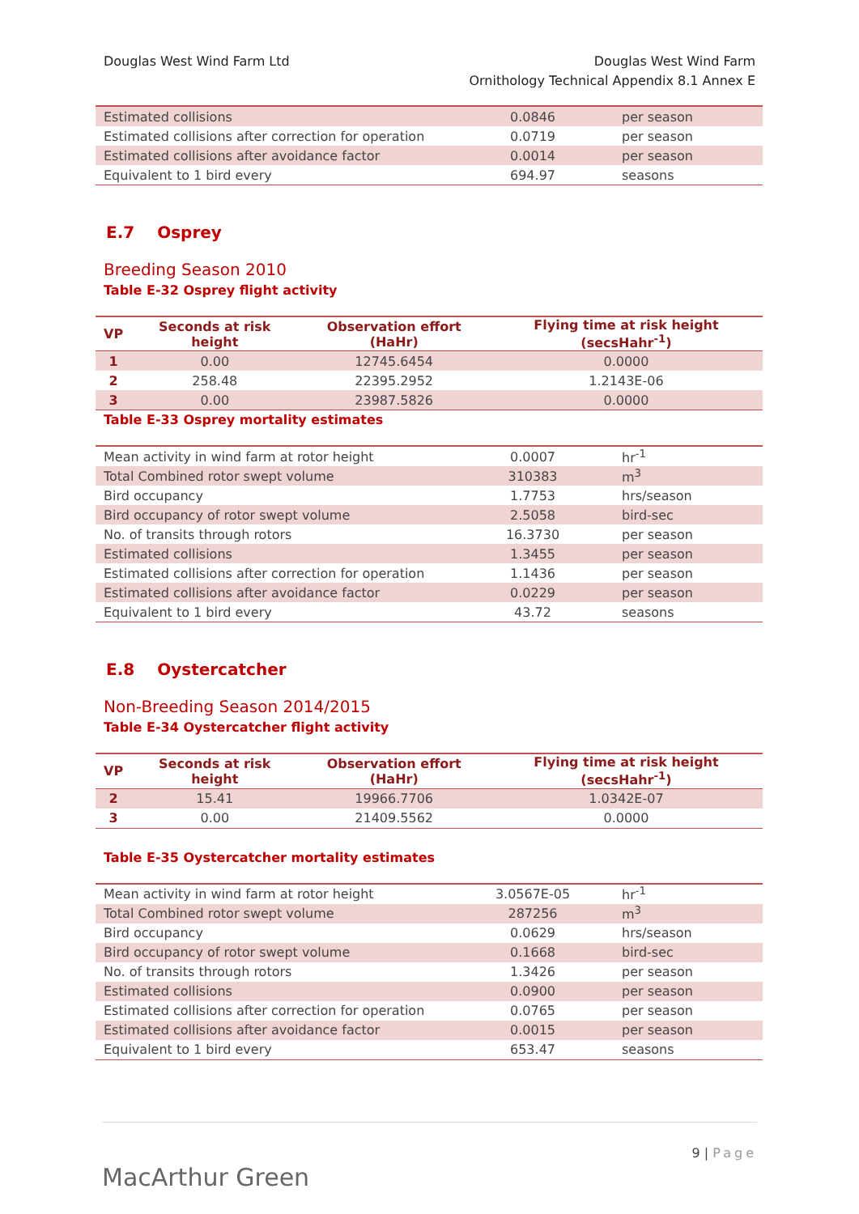Douglas West Wind Farm Ltd Douglas West Wind Farm
Ornithology Technical Appendix 8.1 Annex E
| Estimated collisions | 0.0846 | per season |
| Estimated collisions after correction for operation | 0.0719 | per season |
| Estimated collisions after avoidance factor | 0.0014 | per season |
| Equivalent to 1 bird every | 694.97 | seasons |
E.7 Osprey
Breeding Season 2010
Table E-32 Osprey flight activity
| VP | Seconds at risk height | Observation effort (HaHr) | Flying time at risk height (secsHahr<sup>-1</sup>) |
| --- | --- | --- | --- |
| 1 | 0.00 | 12745.6454 | 0.0000 |
| 2 | 258.48 | 22395.2952 | 1.2143E-06 |
| 3 | 0.00 | 23987.5826 | 0.0000 |
Table E-33 Osprey mortality estimates
| Mean activity in wind farm at rotor height | 0.0007 | hr<sup>-1</sup> |
| Total Combined rotor swept volume | 310383 | m<sup>3</sup> |
| Bird occupancy | 1.7753 | hrs/season |
| Bird occupancy of rotor swept volume | 2.5058 | bird-sec |
| No. of transits through rotors | 16.3730 | per season |
| Estimated collisions | 1.3455 | per season |
| Estimated collisions after correction for operation | 1.1436 | per season |
| Estimated collisions after avoidance factor | 0.0229 | per season |
| Equivalent to 1 bird every | 43.72 | seasons |
E.8 Oystercatcher
Non-Breeding Season 2014/2015
Table E-34 Oystercatcher flight activity
| VP | Seconds at risk height | Observation effort (HaHr) | Flying time at risk height (secsHahr<sup>-1</sup>) |
| --- | --- | --- | --- |
| 2 | 15.41 | 19966.7706 | 1.0342E-07 |
| 3 | 0.00 | 21409.5562 | 0.0000 |
Table E-35 Oystercatcher mortality estimates
| Mean activity in wind farm at rotor height | 3.0567E-05 | hr<sup>-1</sup> |
| Total Combined rotor swept volume | 287256 | m<sup>3</sup> |
| Bird occupancy | 0.0629 | hrs/season |
| Bird occupancy of rotor swept volume | 0.1668 | bird-sec |
| No. of transits through rotors | 1.3426 | per season |
| Estimated collisions | 0.0900 | per season |
| Estimated collisions after correction for operation | 0.0765 | per season |
| Estimated collisions after avoidance factor | 0.0015 | per season |
| Equivalent to 1 bird every | 653.47 | seasons |
MacArthur Green
9 | Page